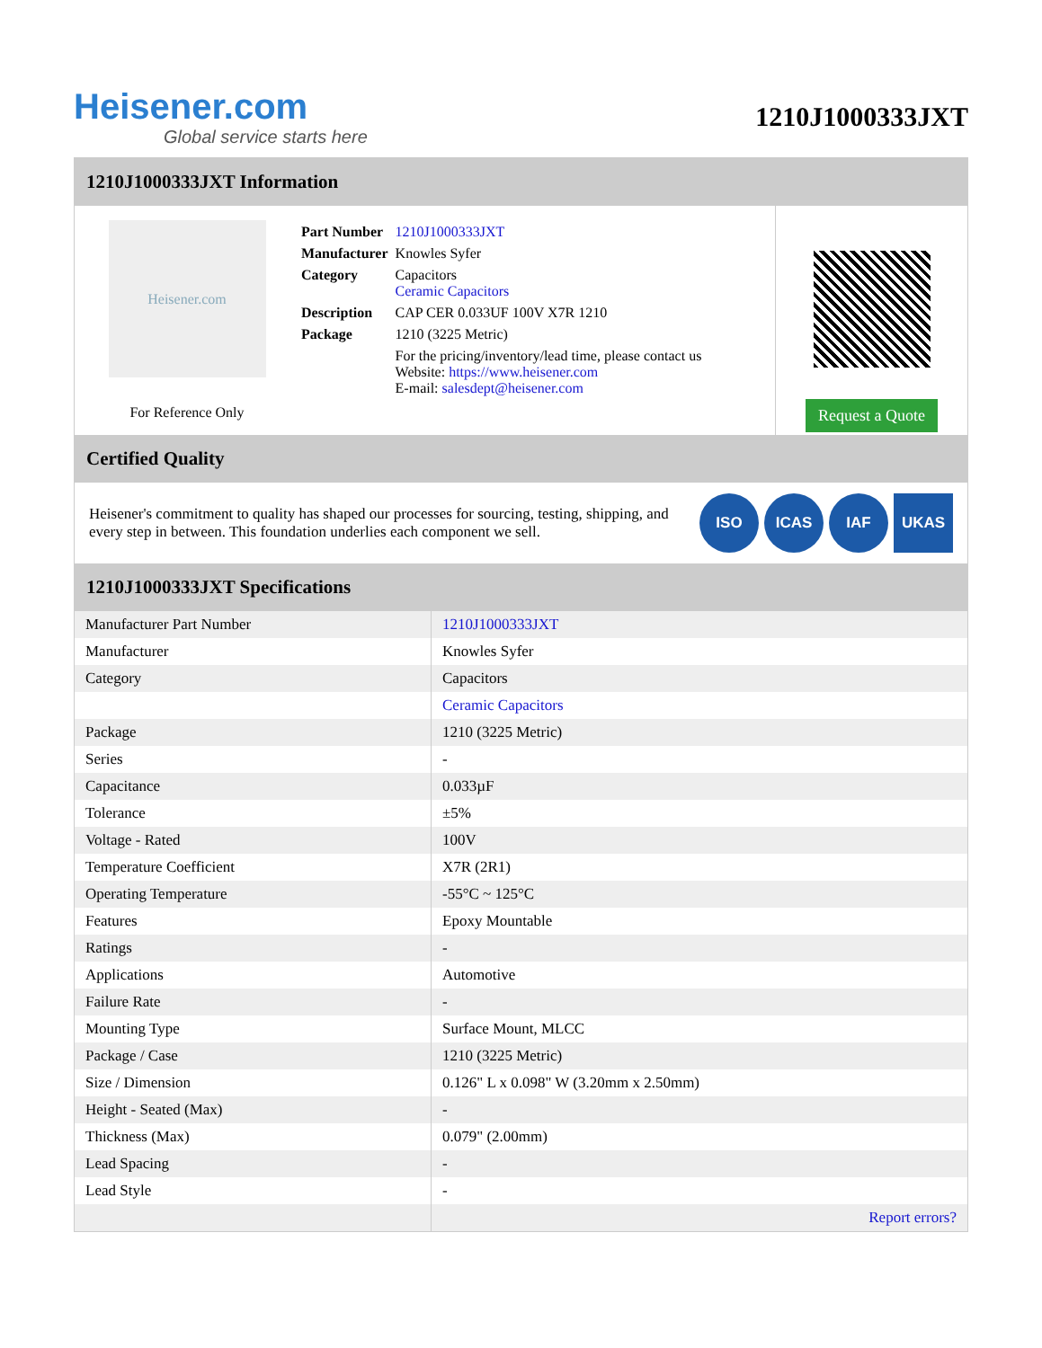Heisener.com
Global service starts here
1210J1000333JXT
1210J1000333JXT Information
Heisener.com
For Reference Only
| Part Number | 1210J1000333JXT |
| Manufacturer | Knowles Syfer |
| Category | Capacitors Ceramic Capacitors |
| Description | CAP CER 0.033UF 100V X7R 1210 |
| Package | 1210 (3225 Metric) |
| | For the pricing/inventory/lead time, please contact us Website: https://www.heisener.com E-mail: salesdept@heisener.com |
Request a Quote
Certified Quality
Heisener's commitment to quality has shaped our processes for sourcing, testing, shipping, and every step in between. This foundation underlies each component we sell.
ISO ICAS IAF UKAS
1210J1000333JXT Specifications
| Manufacturer Part Number | 1210J1000333JXT |
| Manufacturer | Knowles Syfer |
| Category | Capacitors |
| | Ceramic Capacitors |
| Package | 1210 (3225 Metric) |
| Series | - |
| Capacitance | 0.033µF |
| Tolerance | ±5% |
| Voltage - Rated | 100V |
| Temperature Coefficient | X7R (2R1) |
| Operating Temperature | -55°C ~ 125°C |
| Features | Epoxy Mountable |
| Ratings | - |
| Applications | Automotive |
| Failure Rate | - |
| Mounting Type | Surface Mount, MLCC |
| Package / Case | 1210 (3225 Metric) |
| Size / Dimension | 0.126" L x 0.098" W (3.20mm x 2.50mm) |
| Height - Seated (Max) | - |
| Thickness (Max) | 0.079" (2.00mm) |
| Lead Spacing | - |
| Lead Style | - |
| | Report errors? |